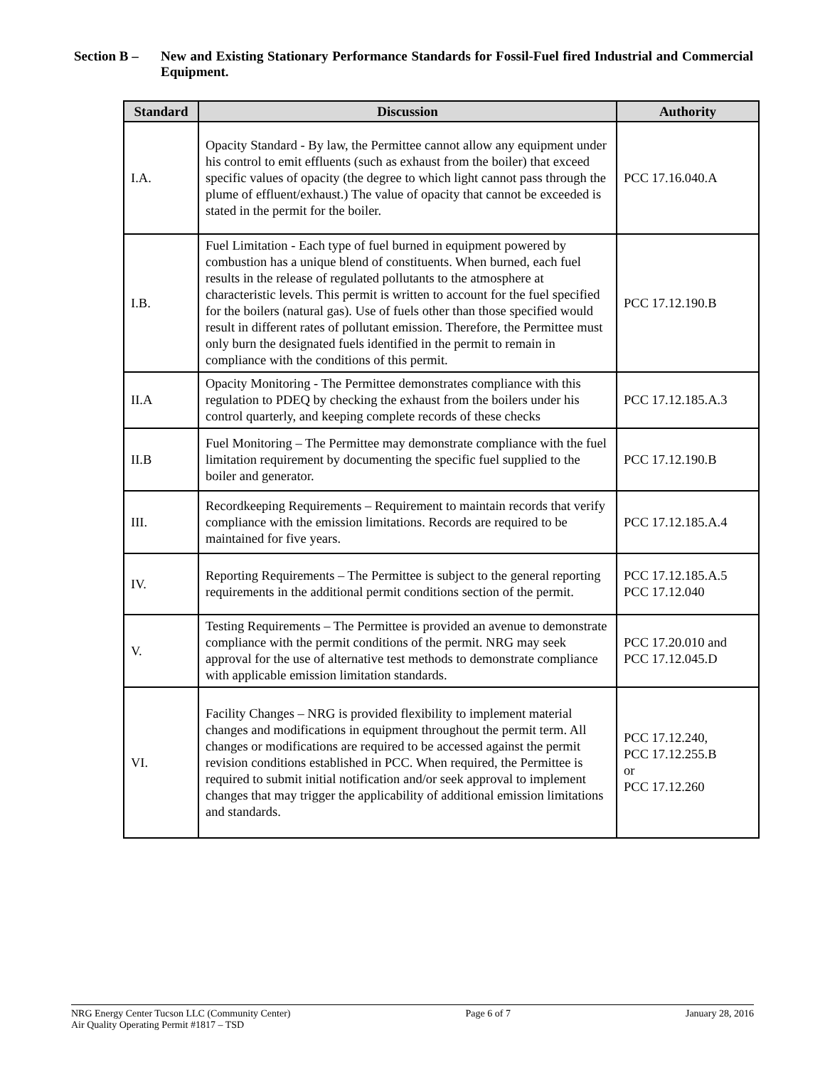Section B –
New and Existing Stationary Performance Standards for Fossil-Fuel fired Industrial and Commercial Equipment.
| Standard | Discussion | Authority |
| --- | --- | --- |
| I.A. | Opacity Standard - By law, the Permittee cannot allow any equipment under his control to emit effluents (such as exhaust from the boiler) that exceed specific values of opacity (the degree to which light cannot pass through the plume of effluent/exhaust.) The value of opacity that cannot be exceeded is stated in the permit for the boiler. | PCC 17.16.040.A |
| I.B. | Fuel Limitation - Each type of fuel burned in equipment powered by combustion has a unique blend of constituents. When burned, each fuel results in the release of regulated pollutants to the atmosphere at characteristic levels. This permit is written to account for the fuel specified for the boilers (natural gas). Use of fuels other than those specified would result in different rates of pollutant emission. Therefore, the Permittee must only burn the designated fuels identified in the permit to remain in compliance with the conditions of this permit. | PCC 17.12.190.B |
| II.A | Opacity Monitoring - The Permittee demonstrates compliance with this regulation to PDEQ by checking the exhaust from the boilers under his control quarterly, and keeping complete records of these checks | PCC 17.12.185.A.3 |
| II.B | Fuel Monitoring – The Permittee may demonstrate compliance with the fuel limitation requirement by documenting the specific fuel supplied to the boiler and generator. | PCC 17.12.190.B |
| III. | Recordkeeping Requirements – Requirement to maintain records that verify compliance with the emission limitations. Records are required to be maintained for five years. | PCC 17.12.185.A.4 |
| IV. | Reporting Requirements – The Permittee is subject to the general reporting requirements in the additional permit conditions section of the permit. | PCC 17.12.185.A.5 PCC 17.12.040 |
| V. | Testing Requirements – The Permittee is provided an avenue to demonstrate compliance with the permit conditions of the permit. NRG may seek approval for the use of alternative test methods to demonstrate compliance with applicable emission limitation standards. | PCC 17.20.010 and PCC 17.12.045.D |
| VI. | Facility Changes – NRG is provided flexibility to implement material changes and modifications in equipment throughout the permit term. All changes or modifications are required to be accessed against the permit revision conditions established in PCC. When required, the Permittee is required to submit initial notification and/or seek approval to implement changes that may trigger the applicability of additional emission limitations and standards. | PCC 17.12.240, PCC 17.12.255.B or PCC 17.12.260 |
NRG Energy Center Tucson LLC (Community Center)
Air Quality Operating Permit #1817 – TSD
Page 6 of 7 January 28, 2016